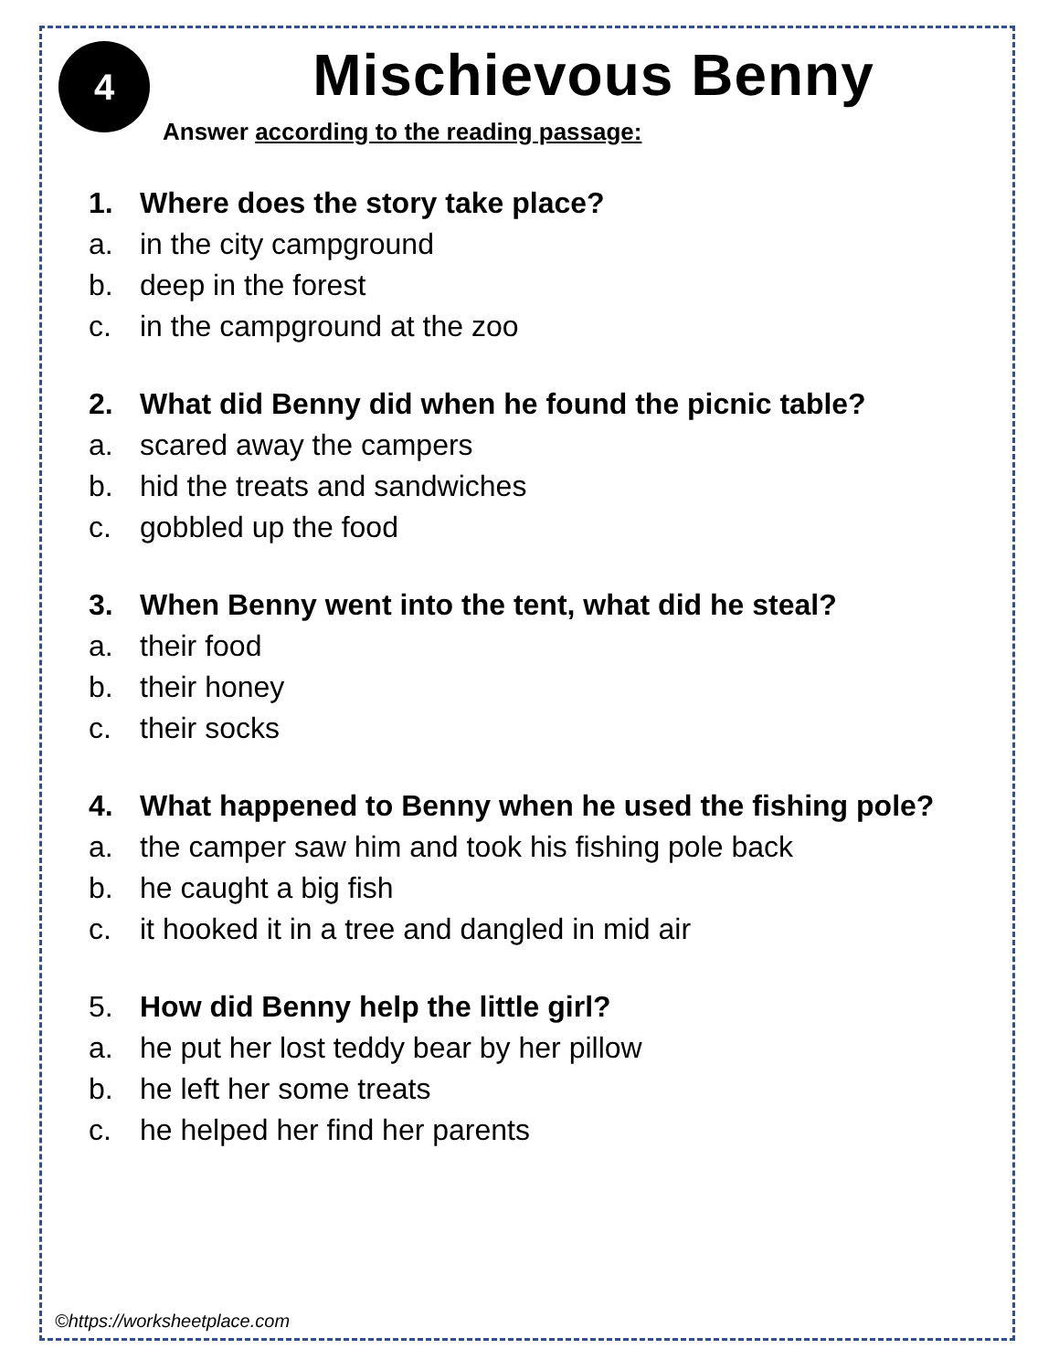4
Mischievous Benny
Answer according to the reading passage:
1. Where does the story take place?
a. in the city campground
b. deep in the forest
c. in the campground at the zoo
2. What did Benny did when he found the picnic table?
a. scared away the campers
b. hid the treats and sandwiches
c. gobbled up the food
3. When Benny went into the tent, what did he steal?
a. their food
b. their honey
c. their socks
4. What happened to Benny when he used the fishing pole?
a. the camper saw him and took his fishing pole back
b. he caught a big fish
c. it hooked it in a tree and dangled in mid air
5. How did Benny help the little girl?
a. he put her lost teddy bear by her pillow
b. he left her some treats
c. he helped her find her parents
©https://worksheetplace.com